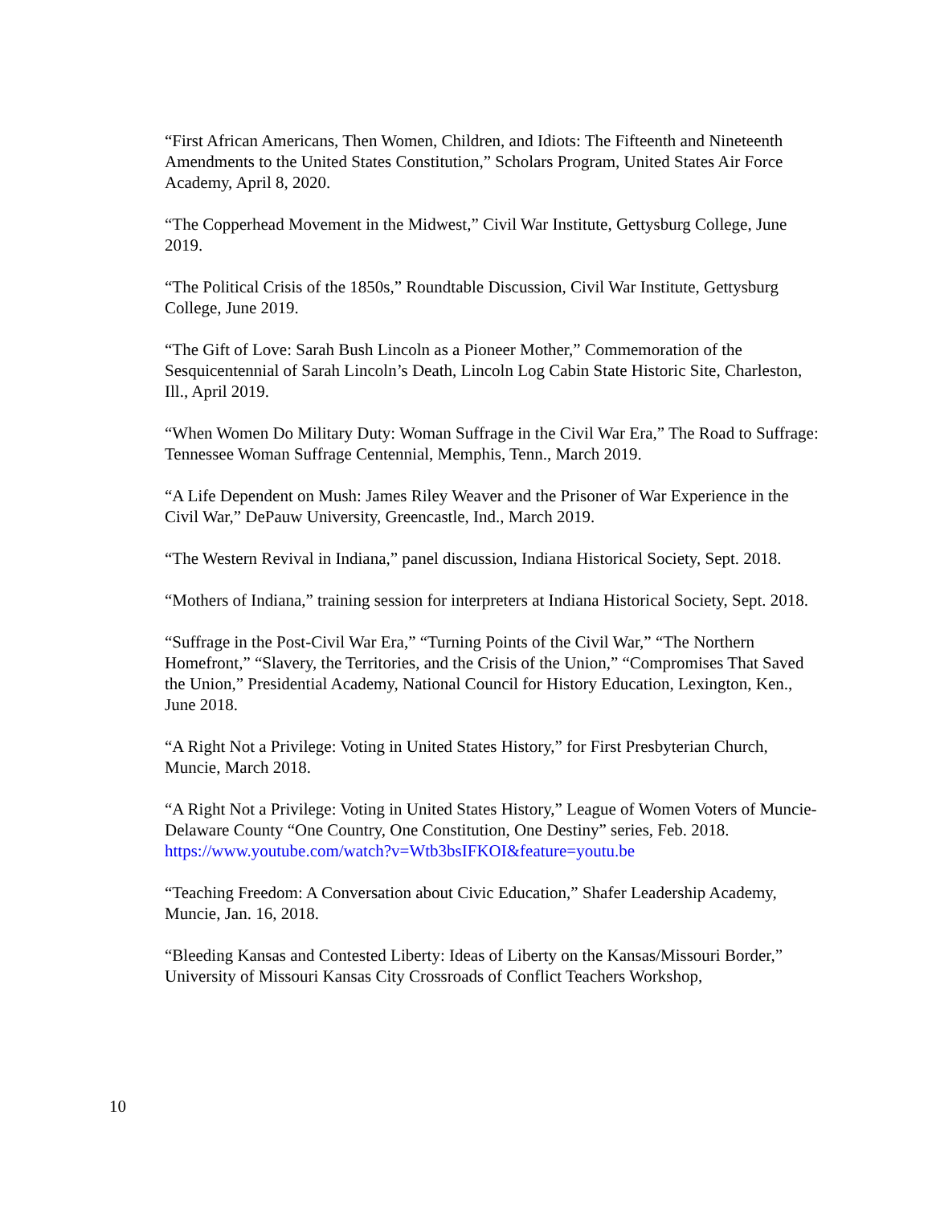“First African Americans, Then Women, Children, and Idiots: The Fifteenth and Nineteenth Amendments to the United States Constitution,” Scholars Program, United States Air Force Academy, April 8, 2020.
“The Copperhead Movement in the Midwest,” Civil War Institute, Gettysburg College, June 2019.
“The Political Crisis of the 1850s,” Roundtable Discussion, Civil War Institute, Gettysburg College, June 2019.
“The Gift of Love: Sarah Bush Lincoln as a Pioneer Mother,” Commemoration of the Sesquicentennial of Sarah Lincoln’s Death, Lincoln Log Cabin State Historic Site, Charleston, Ill., April 2019.
“When Women Do Military Duty: Woman Suffrage in the Civil War Era,” The Road to Suffrage: Tennessee Woman Suffrage Centennial, Memphis, Tenn., March 2019.
“A Life Dependent on Mush: James Riley Weaver and the Prisoner of War Experience in the Civil War,” DePauw University, Greencastle, Ind., March 2019.
“The Western Revival in Indiana,” panel discussion, Indiana Historical Society, Sept. 2018.
“Mothers of Indiana,” training session for interpreters at Indiana Historical Society, Sept. 2018.
“Suffrage in the Post-Civil War Era,” “Turning Points of the Civil War,” “The Northern Homefront,” “Slavery, the Territories, and the Crisis of the Union,” “Compromises That Saved the Union,” Presidential Academy, National Council for History Education, Lexington, Ken., June 2018.
“A Right Not a Privilege: Voting in United States History,” for First Presbyterian Church, Muncie, March 2018.
“A Right Not a Privilege: Voting in United States History,” League of Women Voters of Muncie-Delaware County “One Country, One Constitution, One Destiny” series, Feb. 2018. https://www.youtube.com/watch?v=Wtb3bsIFKOI&feature=youtu.be
“Teaching Freedom: A Conversation about Civic Education,” Shafer Leadership Academy, Muncie, Jan. 16, 2018.
“Bleeding Kansas and Contested Liberty: Ideas of Liberty on the Kansas/Missouri Border,” University of Missouri Kansas City Crossroads of Conflict Teachers Workshop,
10